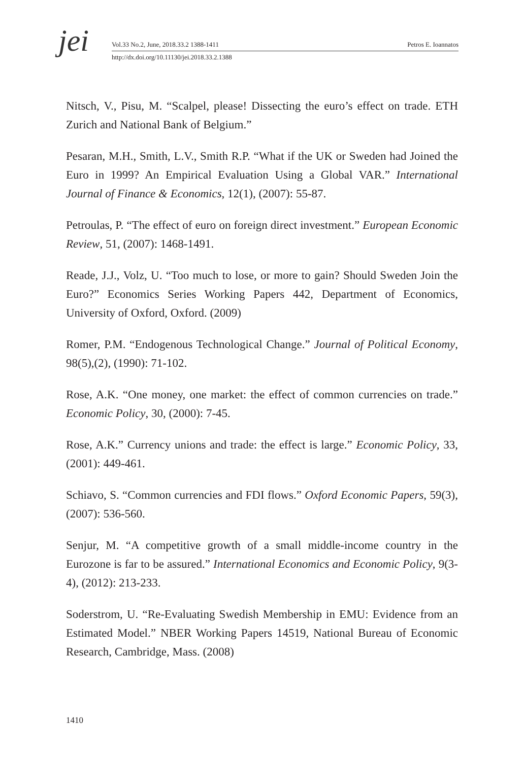jei
Vol.33 No.2, June, 2018.33.2 1388-1411 Petros E. Ioannatos
http://dx.doi.org/10.11130/jei.2018.33.2.1388
Nitsch, V., Pisu, M. “Scalpel, please! Dissecting the euro’s effect on trade. ETH Zurich and National Bank of Belgium.”
Pesaran, M.H., Smith, L.V., Smith R.P. “What if the UK or Sweden had Joined the Euro in 1999? An Empirical Evaluation Using a Global VAR.” International Journal of Finance & Economics, 12(1), (2007): 55-87.
Petroulas, P. “The effect of euro on foreign direct investment.” European Economic Review, 51, (2007): 1468-1491.
Reade, J.J., Volz, U. “Too much to lose, or more to gain? Should Sweden Join the Euro?” Economics Series Working Papers 442, Department of Economics, University of Oxford, Oxford. (2009)
Romer, P.M. “Endogenous Technological Change.” Journal of Political Economy, 98(5),(2), (1990): 71-102.
Rose, A.K. “One money, one market: the effect of common currencies on trade.” Economic Policy, 30, (2000): 7-45.
Rose, A.K.” Currency unions and trade: the effect is large.” Economic Policy, 33, (2001): 449-461.
Schiavo, S. “Common currencies and FDI flows.” Oxford Economic Papers, 59(3), (2007): 536-560.
Senjur, M. “A competitive growth of a small middle-income country in the Eurozone is far to be assured.” International Economics and Economic Policy, 9(3-4), (2012): 213-233.
Soderstrom, U. “Re-Evaluating Swedish Membership in EMU: Evidence from an Estimated Model.” NBER Working Papers 14519, National Bureau of Economic Research, Cambridge, Mass. (2008)
1410